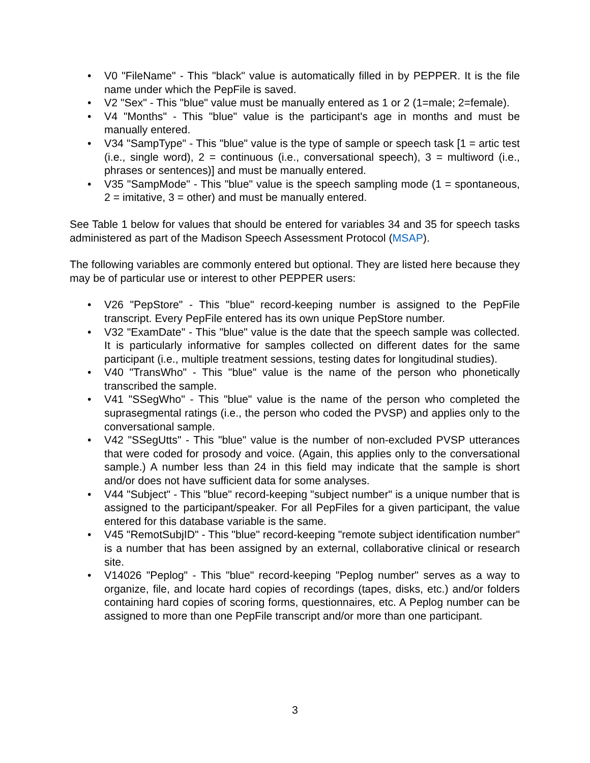• V0 "FileName" - This "black" value is automatically filled in by PEPPER. It is the file name under which the PepFile is saved.
• V2 "Sex" - This "blue" value must be manually entered as 1 or 2 (1=male; 2=female).
• V4 "Months" - This "blue" value is the participant's age in months and must be manually entered.
• V34 "SampType" - This "blue" value is the type of sample or speech task [1 = artic test (i.e., single word), 2 = continuous (i.e., conversational speech), 3 = multiword (i.e., phrases or sentences)] and must be manually entered.
• V35 "SampMode" - This "blue" value is the speech sampling mode (1 = spontaneous, 2 = imitative, 3 = other) and must be manually entered.
See Table 1 below for values that should be entered for variables 34 and 35 for speech tasks administered as part of the Madison Speech Assessment Protocol (MSAP).
The following variables are commonly entered but optional. They are listed here because they may be of particular use or interest to other PEPPER users:
• V26 "PepStore" - This "blue" record-keeping number is assigned to the PepFile transcript. Every PepFile entered has its own unique PepStore number.
• V32 "ExamDate" - This "blue" value is the date that the speech sample was collected. It is particularly informative for samples collected on different dates for the same participant (i.e., multiple treatment sessions, testing dates for longitudinal studies).
• V40 "TransWho" - This "blue" value is the name of the person who phonetically transcribed the sample.
• V41 "SSegWho" - This "blue" value is the name of the person who completed the suprasegmental ratings (i.e., the person who coded the PVSP) and applies only to the conversational sample.
• V42 "SSegUtts" - This "blue" value is the number of non-excluded PVSP utterances that were coded for prosody and voice. (Again, this applies only to the conversational sample.) A number less than 24 in this field may indicate that the sample is short and/or does not have sufficient data for some analyses.
• V44 "Subject" - This "blue" record-keeping "subject number" is a unique number that is assigned to the participant/speaker. For all PepFiles for a given participant, the value entered for this database variable is the same.
• V45 "RemotSubjID" - This "blue" record-keeping "remote subject identification number" is a number that has been assigned by an external, collaborative clinical or research site.
• V14026 "Peplog" - This "blue" record-keeping "Peplog number" serves as a way to organize, file, and locate hard copies of recordings (tapes, disks, etc.) and/or folders containing hard copies of scoring forms, questionnaires, etc. A Peplog number can be assigned to more than one PepFile transcript and/or more than one participant.
3